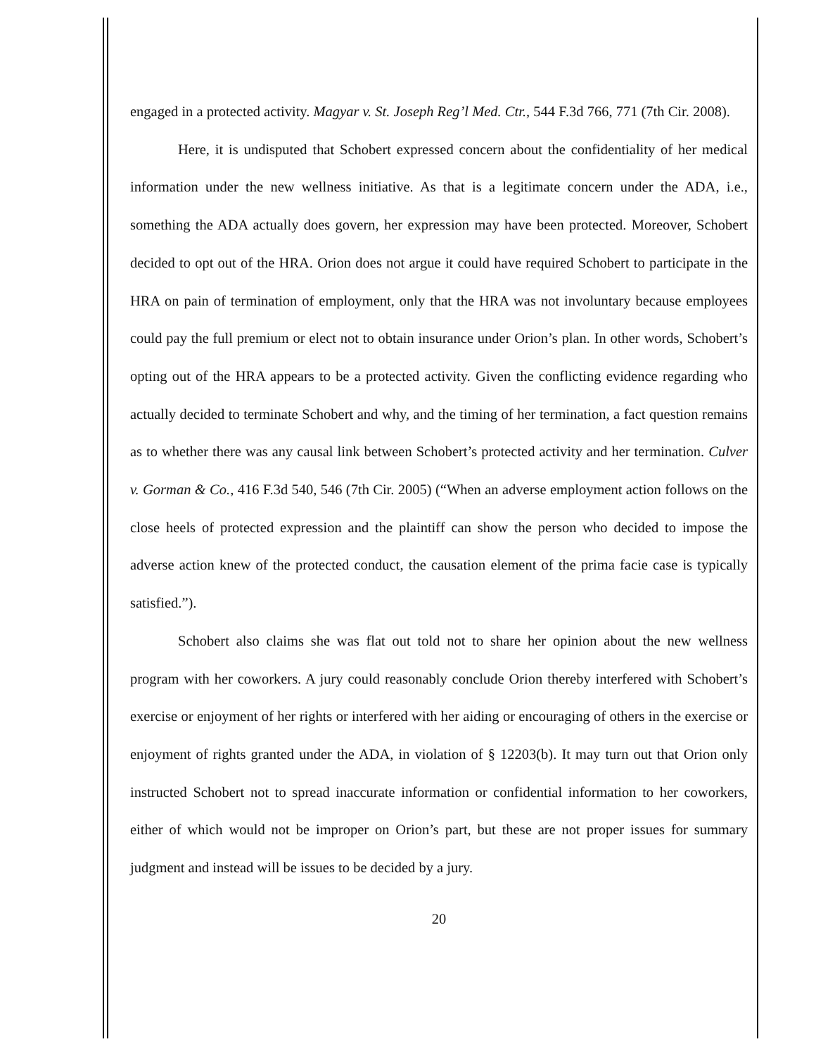engaged in a protected activity. Magyar v. St. Joseph Reg’l Med. Ctr., 544 F.3d 766, 771 (7th Cir. 2008).
Here, it is undisputed that Schobert expressed concern about the confidentiality of her medical information under the new wellness initiative. As that is a legitimate concern under the ADA, i.e., something the ADA actually does govern, her expression may have been protected. Moreover, Schobert decided to opt out of the HRA. Orion does not argue it could have required Schobert to participate in the HRA on pain of termination of employment, only that the HRA was not involuntary because employees could pay the full premium or elect not to obtain insurance under Orion’s plan. In other words, Schobert’s opting out of the HRA appears to be a protected activity. Given the conflicting evidence regarding who actually decided to terminate Schobert and why, and the timing of her termination, a fact question remains as to whether there was any causal link between Schobert’s protected activity and her termination. Culver v. Gorman & Co., 416 F.3d 540, 546 (7th Cir. 2005) (“When an adverse employment action follows on the close heels of protected expression and the plaintiff can show the person who decided to impose the adverse action knew of the protected conduct, the causation element of the prima facie case is typically satisfied.”).
Schobert also claims she was flat out told not to share her opinion about the new wellness program with her coworkers. A jury could reasonably conclude Orion thereby interfered with Schobert’s exercise or enjoyment of her rights or interfered with her aiding or encouraging of others in the exercise or enjoyment of rights granted under the ADA, in violation of § 12203(b). It may turn out that Orion only instructed Schobert not to spread inaccurate information or confidential information to her coworkers, either of which would not be improper on Orion’s part, but these are not proper issues for summary judgment and instead will be issues to be decided by a jury.
20